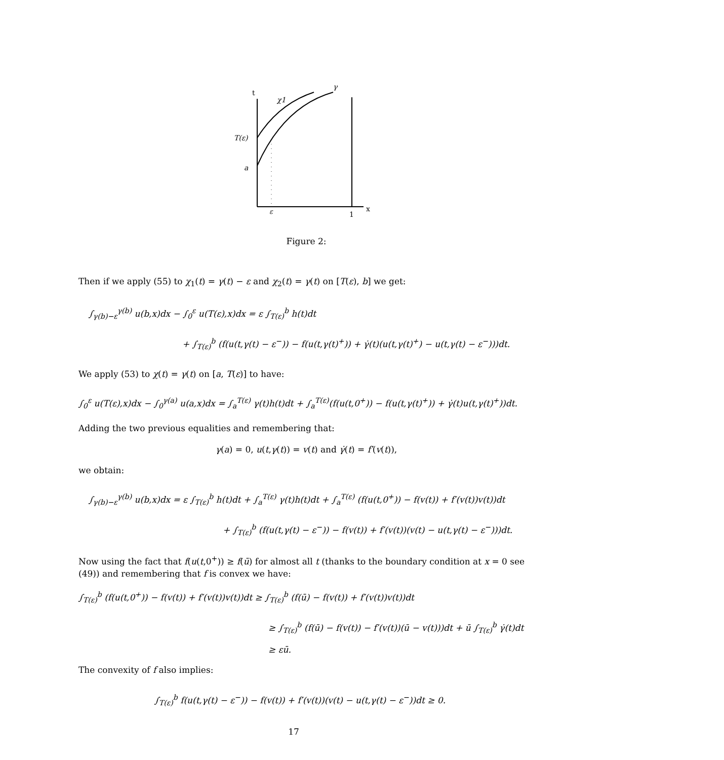t
γ
χ1
T(ε)
a
ε
1
x
Figure 2:
Then if we apply (55) to χ<sub>1</sub>(t) = γ(t) − ε and χ<sub>2</sub>(t) = γ(t) on [T(ε), b] we get:
∫<sub>γ(b)−ε</sub><sup>γ(b)</sup> u(b,x)dx − ∫<sub>0</sub><sup>ε</sup> u(T(ε),x)dx = ε ∫<sub>T(ε)</sub><sup>b</sup> h(t)dt
+ ∫<sub>T(ε)</sub><sup>b</sup> (f(u(t,γ(t) − ε<sup>−</sup>)) − f(u(t,γ(t)<sup>+</sup>)) + γ̇(t)(u(t,γ(t)<sup>+</sup>) − u(t,γ(t) − ε<sup>−</sup>)))dt.
We apply (53) to χ(t) = γ(t) on [a, T(ε)] to have:
∫<sub>0</sub><sup>ε</sup> u(T(ε),x)dx − ∫<sub>0</sub><sup>γ(a)</sup> u(a,x)dx = ∫<sub>a</sub><sup>T(ε)</sup> γ(t)h(t)dt + ∫<sub>a</sub><sup>T(ε)</sup>(f(u(t,0<sup>+</sup>)) − f(u(t,γ(t)<sup>+</sup>)) + γ̇(t)u(t,γ(t)<sup>+</sup>))dt.
Adding the two previous equalities and remembering that:
γ(a) = 0, u(t,γ(t)) = v(t) and γ̇(t) = f′(v(t)),
we obtain:
∫<sub>γ(b)−ε</sub><sup>γ(b)</sup> u(b,x)dx = ε ∫<sub>T(ε)</sub><sup>b</sup> h(t)dt + ∫<sub>a</sub><sup>T(ε)</sup> γ(t)h(t)dt + ∫<sub>a</sub><sup>T(ε)</sup> (f(u(t,0<sup>+</sup>)) − f(v(t)) + f′(v(t))v(t))dt
+ ∫<sub>T(ε)</sub><sup>b</sup> (f(u(t,γ(t) − ε<sup>−</sup>)) − f(v(t)) + f′(v(t))(v(t) − u(t,γ(t) − ε<sup>−</sup>)))dt.
Now using the fact that f(u(t,0<sup>+</sup>)) ≥ f(ū) for almost all t (thanks to the boundary condition at x = 0 see (49)) and remembering that f is convex we have:
∫<sub>T(ε)</sub><sup>b</sup> (f(u(t,0<sup>+</sup>)) − f(v(t)) + f′(v(t))v(t))dt ≥ ∫<sub>T(ε)</sub><sup>b</sup> (f(ū) − f(v(t)) + f′(v(t))v(t))dt
≥ ∫<sub>T(ε)</sub><sup>b</sup> (f(ū) − f(v(t)) − f′(v(t))(ū − v(t)))dt + ū ∫<sub>T(ε)</sub><sup>b</sup> γ̇(t)dt
≥ εū.
The convexity of f also implies:
∫<sub>T(ε)</sub><sup>b</sup> f(u(t,γ(t) − ε<sup>−</sup>)) − f(v(t)) + f′(v(t))(v(t) − u(t,γ(t) − ε<sup>−</sup>))dt ≥ 0.
17